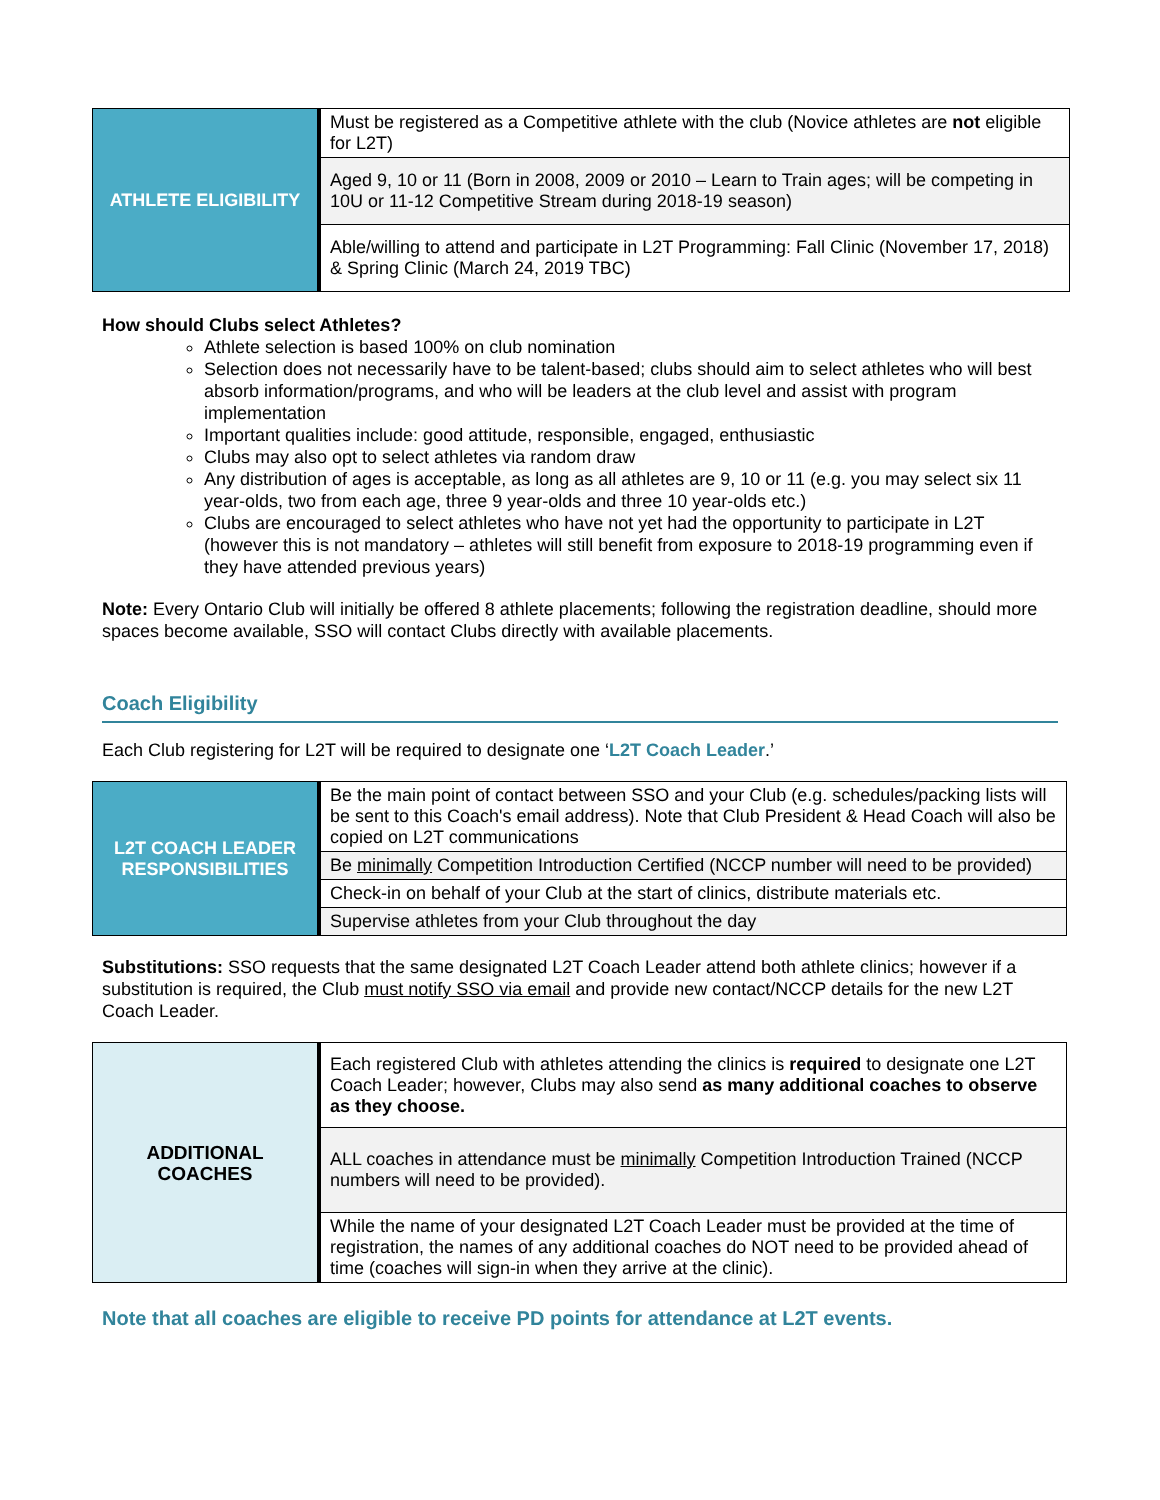| ATHLETE ELIGIBILITY | Must be registered as a Competitive athlete with the club (Novice athletes are not eligible for L2T) |
| | Aged 9, 10 or 11 (Born in 2008, 2009 or 2010 – Learn to Train ages; will be competing in 10U or 11-12 Competitive Stream during 2018-19 season) |
| | Able/willing to attend and participate in L2T Programming: Fall Clinic (November 17, 2018) & Spring Clinic (March 24, 2019 TBC) |
How should Clubs select Athletes?
Athlete selection is based 100% on club nomination
Selection does not necessarily have to be talent-based; clubs should aim to select athletes who will best absorb information/programs, and who will be leaders at the club level and assist with program implementation
Important qualities include: good attitude, responsible, engaged, enthusiastic
Clubs may also opt to select athletes via random draw
Any distribution of ages is acceptable, as long as all athletes are 9, 10 or 11 (e.g. you may select six 11 year-olds, two from each age, three 9 year-olds and three 10 year-olds etc.)
Clubs are encouraged to select athletes who have not yet had the opportunity to participate in L2T (however this is not mandatory – athletes will still benefit from exposure to 2018-19 programming even if they have attended previous years)
Note: Every Ontario Club will initially be offered 8 athlete placements; following the registration deadline, should more spaces become available, SSO will contact Clubs directly with available placements.
Coach Eligibility
Each Club registering for L2T will be required to designate one ‘L2T Coach Leader.’
| L2T COACH LEADER RESPONSIBILITIES | Be the main point of contact between SSO and your Club (e.g. schedules/packing lists will be sent to this Coach's email address). Note that Club President & Head Coach will also be copied on L2T communications |
| | Be minimally Competition Introduction Certified (NCCP number will need to be provided) |
| | Check-in on behalf of your Club at the start of clinics, distribute materials etc. |
| | Supervise athletes from your Club throughout the day |
Substitutions: SSO requests that the same designated L2T Coach Leader attend both athlete clinics; however if a substitution is required, the Club must notify SSO via email and provide new contact/NCCP details for the new L2T Coach Leader.
| ADDITIONAL COACHES | Each registered Club with athletes attending the clinics is required to designate one L2T Coach Leader; however, Clubs may also send as many additional coaches to observe as they choose. |
| | ALL coaches in attendance must be minimally Competition Introduction Trained (NCCP numbers will need to be provided). |
| | While the name of your designated L2T Coach Leader must be provided at the time of registration, the names of any additional coaches do NOT need to be provided ahead of time (coaches will sign-in when they arrive at the clinic). |
Note that all coaches are eligible to receive PD points for attendance at L2T events.